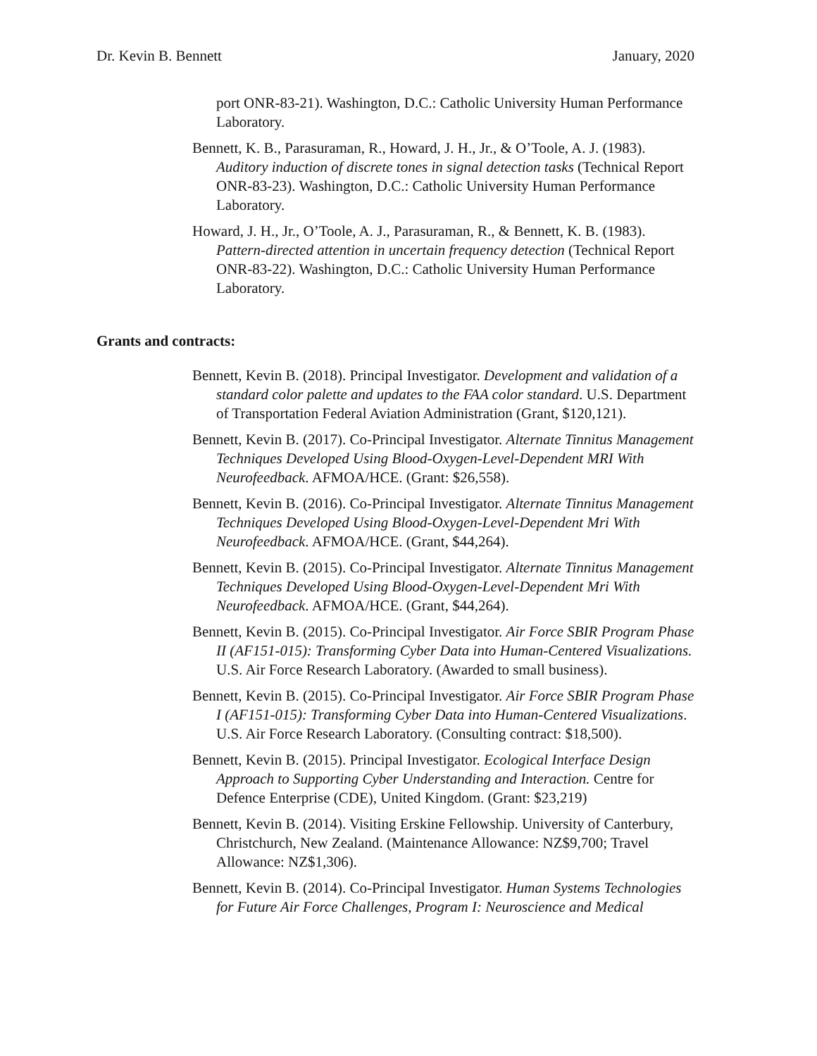Dr. Kevin B. Bennett January, 2020
port ONR-83-21). Washington, D.C.: Catholic University Human Performance Laboratory.
Bennett, K. B., Parasuraman, R., Howard, J. H., Jr., & O’Toole, A. J. (1983). Auditory induction of discrete tones in signal detection tasks (Technical Report ONR-83-23). Washington, D.C.: Catholic University Human Performance Laboratory.
Howard, J. H., Jr., O’Toole, A. J., Parasuraman, R., & Bennett, K. B. (1983). Pattern-directed attention in uncertain frequency detection (Technical Report ONR-83-22). Washington, D.C.: Catholic University Human Performance Laboratory.
Grants and contracts:
Bennett, Kevin B. (2018). Principal Investigator. Development and validation of a standard color palette and updates to the FAA color standard. U.S. Department of Transportation Federal Aviation Administration (Grant, $120,121).
Bennett, Kevin B. (2017). Co-Principal Investigator. Alternate Tinnitus Management Techniques Developed Using Blood-Oxygen-Level-Dependent MRI With Neurofeedback. AFMOA/HCE. (Grant: $26,558).
Bennett, Kevin B. (2016). Co-Principal Investigator. Alternate Tinnitus Management Techniques Developed Using Blood-Oxygen-Level-Dependent Mri With Neurofeedback. AFMOA/HCE. (Grant, $44,264).
Bennett, Kevin B. (2015). Co-Principal Investigator. Alternate Tinnitus Management Techniques Developed Using Blood-Oxygen-Level-Dependent Mri With Neurofeedback. AFMOA/HCE. (Grant, $44,264).
Bennett, Kevin B. (2015). Co-Principal Investigator. Air Force SBIR Program Phase II (AF151-015): Transforming Cyber Data into Human-Centered Visualizations. U.S. Air Force Research Laboratory. (Awarded to small business).
Bennett, Kevin B. (2015). Co-Principal Investigator. Air Force SBIR Program Phase I (AF151-015): Transforming Cyber Data into Human-Centered Visualizations. U.S. Air Force Research Laboratory. (Consulting contract: $18,500).
Bennett, Kevin B. (2015). Principal Investigator. Ecological Interface Design Approach to Supporting Cyber Understanding and Interaction. Centre for Defence Enterprise (CDE), United Kingdom. (Grant: $23,219)
Bennett, Kevin B. (2014). Visiting Erskine Fellowship. University of Canterbury, Christchurch, New Zealand. (Maintenance Allowance: NZ$9,700; Travel Allowance: NZ$1,306).
Bennett, Kevin B. (2014). Co-Principal Investigator. Human Systems Technologies for Future Air Force Challenges, Program I: Neuroscience and Medical